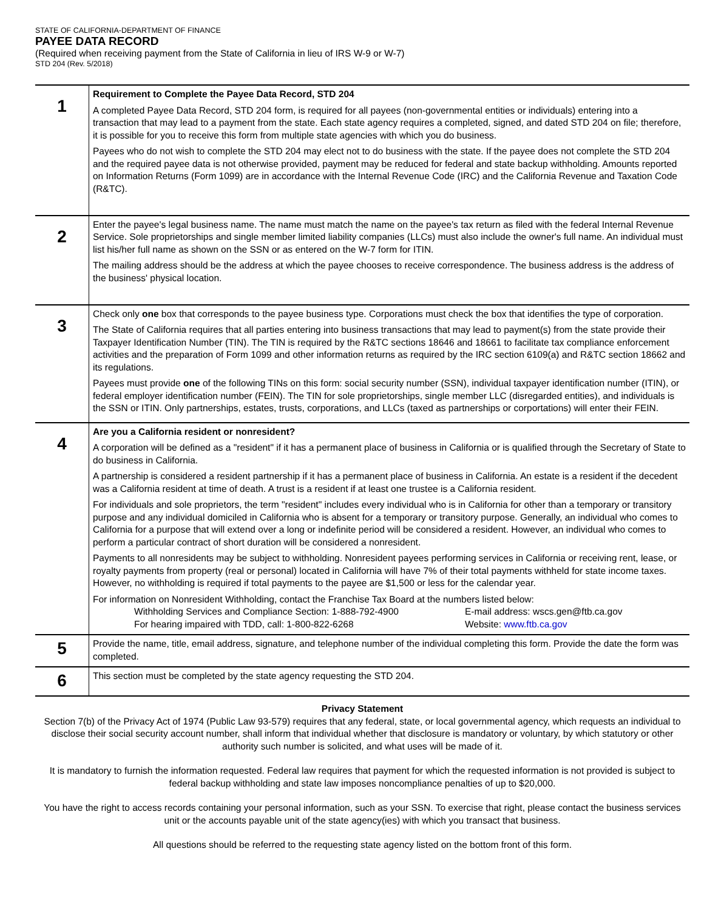STATE OF CALIFORNIA-DEPARTMENT OF FINANCE
PAYEE DATA RECORD
(Required when receiving payment from the State of California in lieu of IRS W-9 or W-7)
STD 204 (Rev. 5/2018)
| 1 | Requirement to Complete the Payee Data Record, STD 204 A completed Payee Data Record, STD 204 form, is required for all payees (non-governmental entities or individuals) entering into a transaction that may lead to a payment from the state. Each state agency requires a completed, signed, and dated STD 204 on file; therefore, it is possible for you to receive this form from multiple state agencies with which you do business. Payees who do not wish to complete the STD 204 may elect not to do business with the state. If the payee does not complete the STD 204 and the required payee data is not otherwise provided, payment may be reduced for federal and state backup withholding. Amounts reported on Information Returns (Form 1099) are in accordance with the Internal Revenue Code (IRC) and the California Revenue and Taxation Code (R&TC). |
| 2 | Enter the payee's legal business name. The name must match the name on the payee's tax return as filed with the federal Internal Revenue Service. Sole proprietorships and single member limited liability companies (LLCs) must also include the owner's full name. An individual must list his/her full name as shown on the SSN or as entered on the W-7 form for ITIN. The mailing address should be the address at which the payee chooses to receive correspondence. The business address is the address of the business' physical location. |
| 3 | Check only one box that corresponds to the payee business type. Corporations must check the box that identifies the type of corporation. The State of California requires that all parties entering into business transactions that may lead to payment(s) from the state provide their Taxpayer Identification Number (TIN). The TIN is required by the R&TC sections 18646 and 18661 to facilitate tax compliance enforcement activities and the preparation of Form 1099 and other information returns as required by the IRC section 6109(a) and R&TC section 18662 and its regulations. Payees must provide one of the following TINs on this form: social security number (SSN), individual taxpayer identification number (ITIN), or federal employer identification number (FEIN). The TIN for sole proprietorships, single member LLC (disregarded entities), and individuals is the SSN or ITIN. Only partnerships, estates, trusts, corporations, and LLCs (taxed as partnerships or corportations) will enter their FEIN. |
| 4 | Are you a California resident or nonresident? A corporation will be defined as a "resident" if it has a permanent place of business in California or is qualified through the Secretary of State to do business in California. A partnership is considered a resident partnership if it has a permanent place of business in California. An estate is a resident if the decedent was a California resident at time of death. A trust is a resident if at least one trustee is a California resident. For individuals and sole proprietors, the term "resident" includes every individual who is in California for other than a temporary or transitory purpose and any individual domiciled in California who is absent for a temporary or transitory purpose. Generally, an individual who comes to California for a purpose that will extend over a long or indefinite period will be considered a resident. However, an individual who comes to perform a particular contract of short duration will be considered a nonresident. Payments to all nonresidents may be subject to withholding. Nonresident payees performing services in California or receiving rent, lease, or royalty payments from property (real or personal) located in California will have 7% of their total payments withheld for state income taxes. However, no withholding is required if total payments to the payee are $1,500 or less for the calendar year. For information on Nonresident Withholding, contact the Franchise Tax Board at the numbers listed below: Withholding Services and Compliance Section: 1-888-792-4900 E-mail address: wscs.gen@ftb.ca.gov For hearing impaired with TDD, call: 1-800-822-6268 Website: www.ftb.ca.gov |
| 5 | Provide the name, title, email address, signature, and telephone number of the individual completing this form. Provide the date the form was completed. |
| 6 | This section must be completed by the state agency requesting the STD 204. |
Privacy Statement
Section 7(b) of the Privacy Act of 1974 (Public Law 93-579) requires that any federal, state, or local governmental agency, which requests an individual to disclose their social security account number, shall inform that individual whether that disclosure is mandatory or voluntary, by which statutory or other authority such number is solicited, and what uses will be made of it.
It is mandatory to furnish the information requested. Federal law requires that payment for which the requested information is not provided is subject to federal backup withholding and state law imposes noncompliance penalties of up to $20,000.
You have the right to access records containing your personal information, such as your SSN. To exercise that right, please contact the business services unit or the accounts payable unit of the state agency(ies) with which you transact that business.
All questions should be referred to the requesting state agency listed on the bottom front of this form.